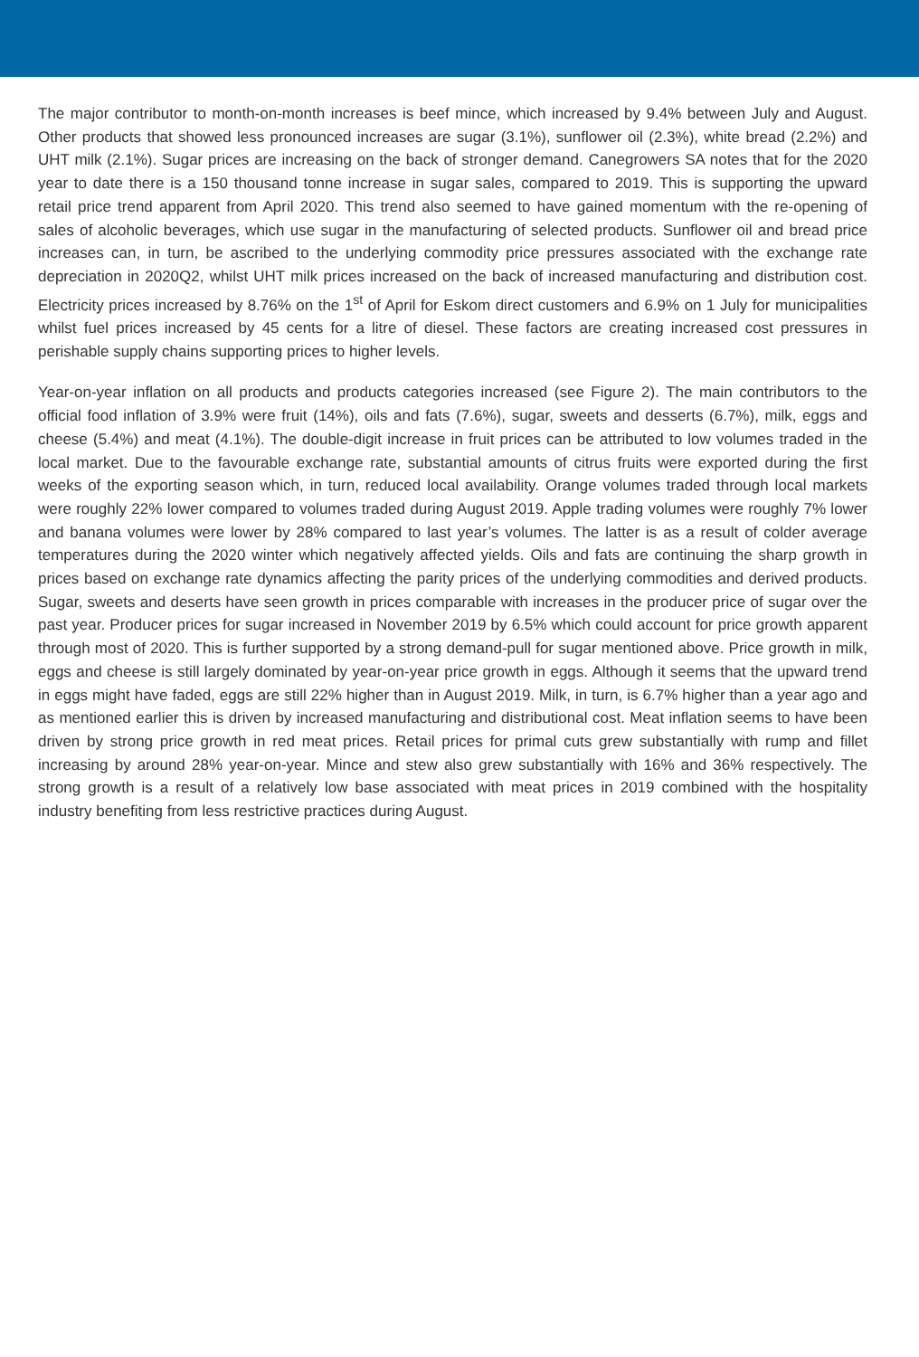The major contributor to month-on-month increases is beef mince, which increased by 9.4% between July and August. Other products that showed less pronounced increases are sugar (3.1%), sunflower oil (2.3%), white bread (2.2%) and UHT milk (2.1%). Sugar prices are increasing on the back of stronger demand. Canegrowers SA notes that for the 2020 year to date there is a 150 thousand tonne increase in sugar sales, compared to 2019. This is supporting the upward retail price trend apparent from April 2020. This trend also seemed to have gained momentum with the re-opening of sales of alcoholic beverages, which use sugar in the manufacturing of selected products. Sunflower oil and bread price increases can, in turn, be ascribed to the underlying commodity price pressures associated with the exchange rate depreciation in 2020Q2, whilst UHT milk prices increased on the back of increased manufacturing and distribution cost. Electricity prices increased by 8.76% on the 1<sup>st</sup> of April for Eskom direct customers and 6.9% on 1 July for municipalities whilst fuel prices increased by 45 cents for a litre of diesel. These factors are creating increased cost pressures in perishable supply chains supporting prices to higher levels.
Year-on-year inflation on all products and products categories increased (see Figure 2). The main contributors to the official food inflation of 3.9% were fruit (14%), oils and fats (7.6%), sugar, sweets and desserts (6.7%), milk, eggs and cheese (5.4%) and meat (4.1%). The double-digit increase in fruit prices can be attributed to low volumes traded in the local market. Due to the favourable exchange rate, substantial amounts of citrus fruits were exported during the first weeks of the exporting season which, in turn, reduced local availability. Orange volumes traded through local markets were roughly 22% lower compared to volumes traded during August 2019. Apple trading volumes were roughly 7% lower and banana volumes were lower by 28% compared to last year’s volumes. The latter is as a result of colder average temperatures during the 2020 winter which negatively affected yields. Oils and fats are continuing the sharp growth in prices based on exchange rate dynamics affecting the parity prices of the underlying commodities and derived products. Sugar, sweets and deserts have seen growth in prices comparable with increases in the producer price of sugar over the past year. Producer prices for sugar increased in November 2019 by 6.5% which could account for price growth apparent through most of 2020. This is further supported by a strong demand-pull for sugar mentioned above. Price growth in milk, eggs and cheese is still largely dominated by year-on-year price growth in eggs. Although it seems that the upward trend in eggs might have faded, eggs are still 22% higher than in August 2019. Milk, in turn, is 6.7% higher than a year ago and as mentioned earlier this is driven by increased manufacturing and distributional cost. Meat inflation seems to have been driven by strong price growth in red meat prices. Retail prices for primal cuts grew substantially with rump and fillet increasing by around 28% year-on-year. Mince and stew also grew substantially with 16% and 36% respectively. The strong growth is a result of a relatively low base associated with meat prices in 2019 combined with the hospitality industry benefiting from less restrictive practices during August.